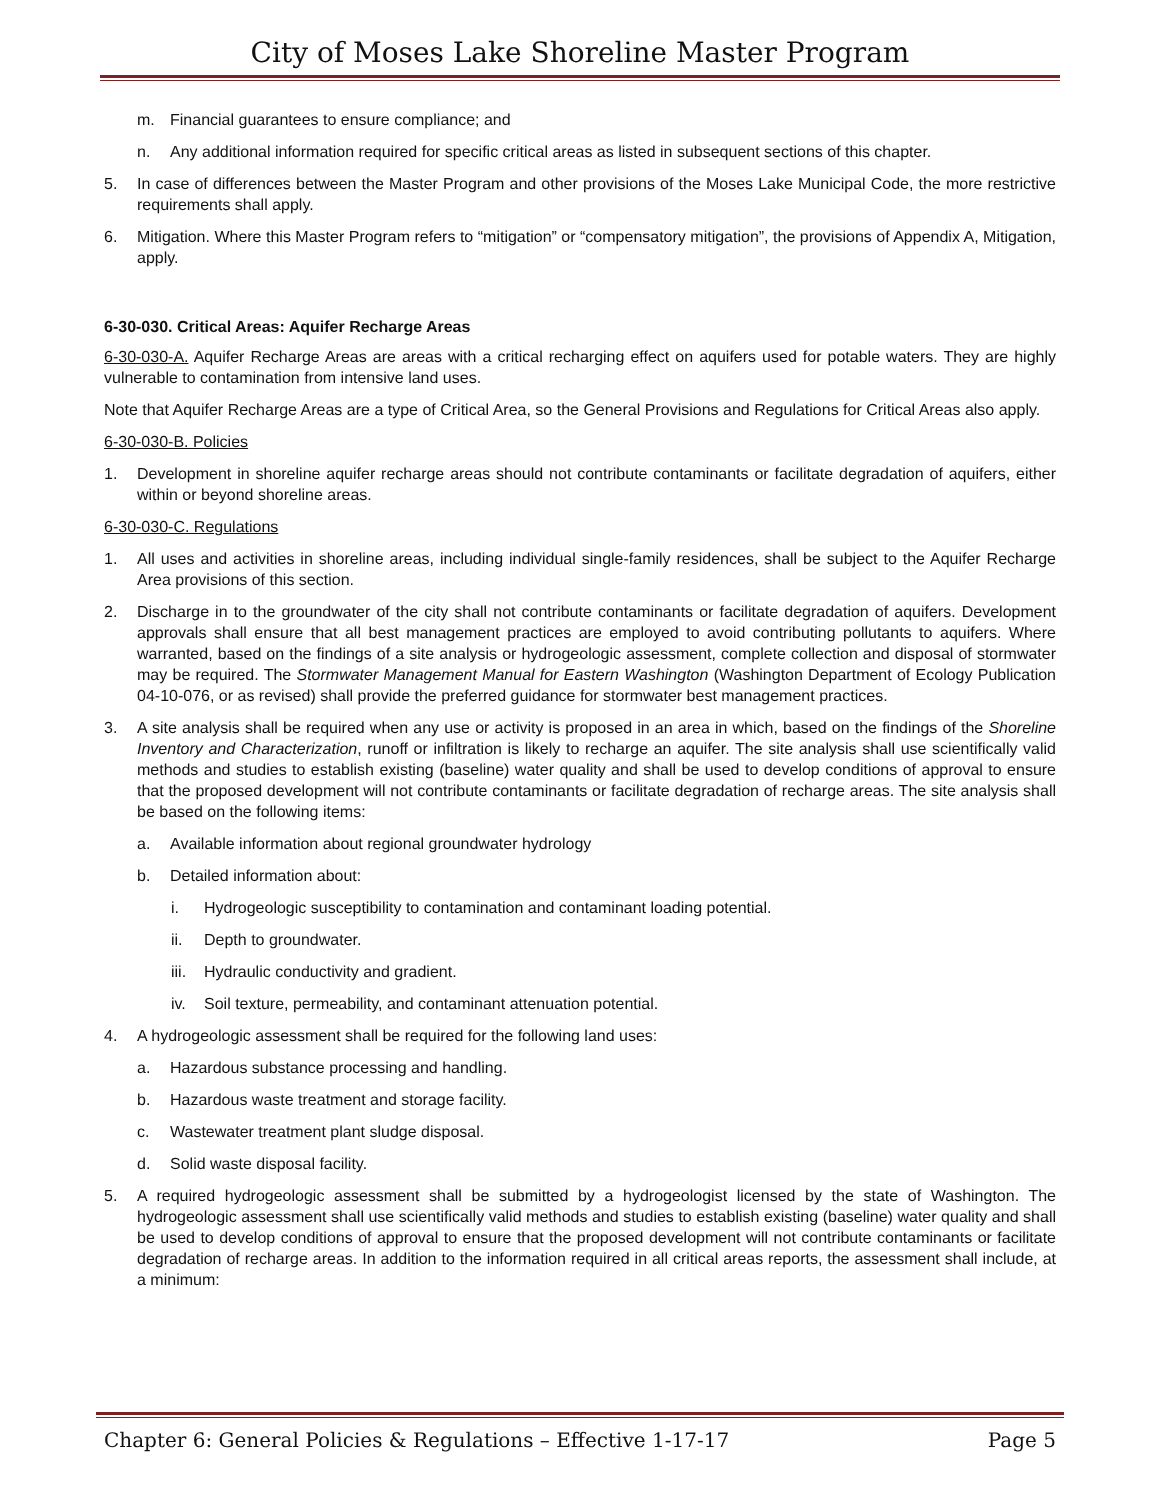City of Moses Lake Shoreline Master Program
m. Financial guarantees to ensure compliance; and
n. Any additional information required for specific critical areas as listed in subsequent sections of this chapter.
5. In case of differences between the Master Program and other provisions of the Moses Lake Municipal Code, the more restrictive requirements shall apply.
6. Mitigation. Where this Master Program refers to “mitigation” or “compensatory mitigation”, the provisions of Appendix A, Mitigation, apply.
6-30-030. Critical Areas: Aquifer Recharge Areas
6-30-030-A. Aquifer Recharge Areas are areas with a critical recharging effect on aquifers used for potable waters. They are highly vulnerable to contamination from intensive land uses.
Note that Aquifer Recharge Areas are a type of Critical Area, so the General Provisions and Regulations for Critical Areas also apply.
6-30-030-B. Policies
1. Development in shoreline aquifer recharge areas should not contribute contaminants or facilitate degradation of aquifers, either within or beyond shoreline areas.
6-30-030-C. Regulations
1. All uses and activities in shoreline areas, including individual single-family residences, shall be subject to the Aquifer Recharge Area provisions of this section.
2. Discharge in to the groundwater of the city shall not contribute contaminants or facilitate degradation of aquifers. Development approvals shall ensure that all best management practices are employed to avoid contributing pollutants to aquifers. Where warranted, based on the findings of a site analysis or hydrogeologic assessment, complete collection and disposal of stormwater may be required. The Stormwater Management Manual for Eastern Washington (Washington Department of Ecology Publication 04-10-076, or as revised) shall provide the preferred guidance for stormwater best management practices.
3. A site analysis shall be required when any use or activity is proposed in an area in which, based on the findings of the Shoreline Inventory and Characterization, runoff or infiltration is likely to recharge an aquifer. The site analysis shall use scientifically valid methods and studies to establish existing (baseline) water quality and shall be used to develop conditions of approval to ensure that the proposed development will not contribute contaminants or facilitate degradation of recharge areas. The site analysis shall be based on the following items:
a. Available information about regional groundwater hydrology
b. Detailed information about:
i. Hydrogeologic susceptibility to contamination and contaminant loading potential.
ii. Depth to groundwater.
iii. Hydraulic conductivity and gradient.
iv. Soil texture, permeability, and contaminant attenuation potential.
4. A hydrogeologic assessment shall be required for the following land uses:
a. Hazardous substance processing and handling.
b. Hazardous waste treatment and storage facility.
c. Wastewater treatment plant sludge disposal.
d. Solid waste disposal facility.
5. A required hydrogeologic assessment shall be submitted by a hydrogeologist licensed by the state of Washington. The hydrogeologic assessment shall use scientifically valid methods and studies to establish existing (baseline) water quality and shall be used to develop conditions of approval to ensure that the proposed development will not contribute contaminants or facilitate degradation of recharge areas. In addition to the information required in all critical areas reports, the assessment shall include, at a minimum:
Chapter 6: General Policies & Regulations – Effective 1-17-17 Page 5